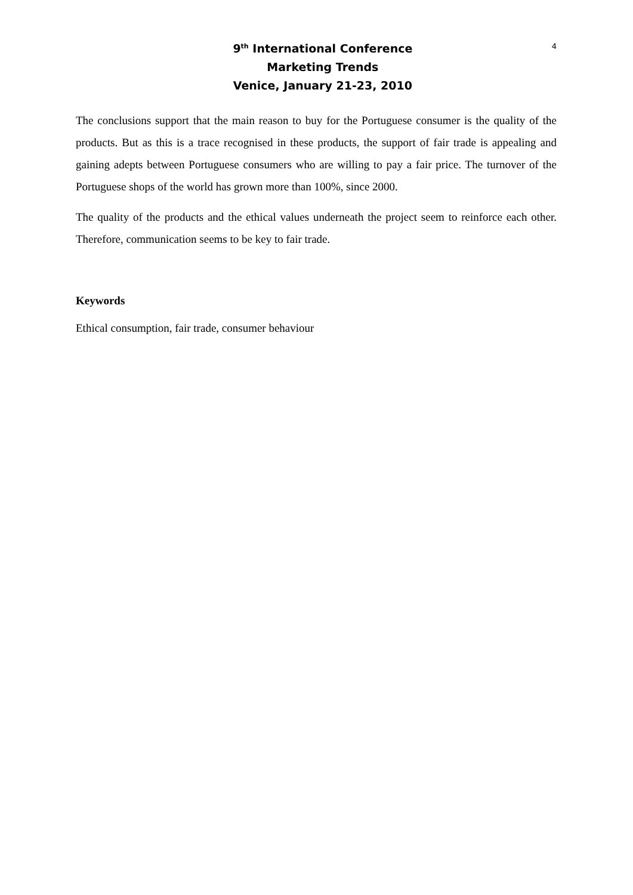9<sup>th</sup> International Conference
Marketing Trends
Venice, January 21-23, 2010
4
The conclusions support that the main reason to buy for the Portuguese consumer is the quality of the products. But as this is a trace recognised in these products, the support of fair trade is appealing and gaining adepts between Portuguese consumers who are willing to pay a fair price. The turnover of the Portuguese shops of the world has grown more than 100%, since 2000.
The quality of the products and the ethical values underneath the project seem to reinforce each other. Therefore, communication seems to be key to fair trade.
Keywords
Ethical consumption, fair trade, consumer behaviour